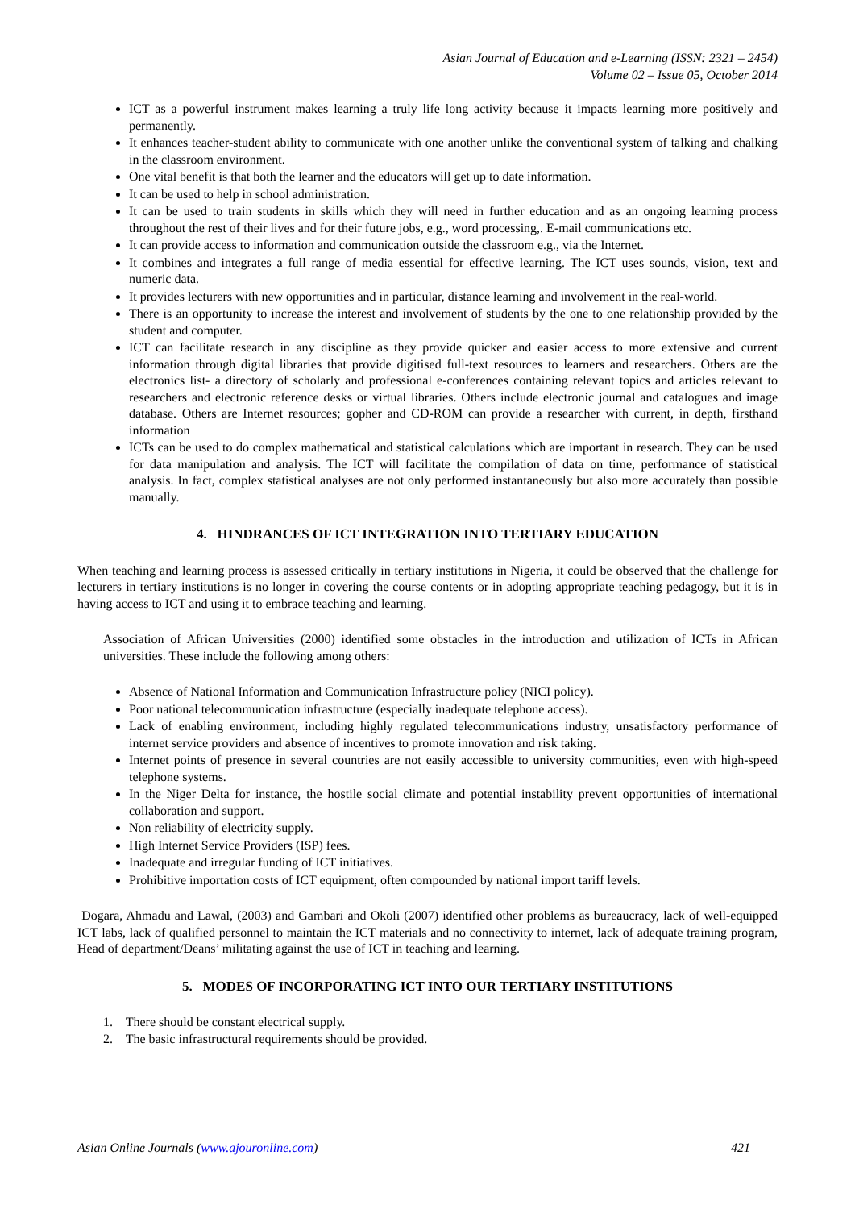Asian Journal of Education and e-Learning (ISSN: 2321 – 2454)
Volume 02 – Issue 05, October 2014
ICT as a powerful instrument makes learning a truly life long activity because it impacts learning more positively and permanently.
It enhances teacher-student ability to communicate with one another unlike the conventional system of talking and chalking in the classroom environment.
One vital benefit is that both the learner and the educators will get up to date information.
It can be used to help in school administration.
It can be used to train students in skills which they will need in further education and as an ongoing learning process throughout the rest of their lives and for their future jobs, e.g., word processing,. E-mail communications etc.
It can provide access to information and communication outside the classroom e.g., via the Internet.
It combines and integrates a full range of media essential for effective learning. The ICT uses sounds, vision, text and numeric data.
It provides lecturers with new opportunities and in particular, distance learning and involvement in the real-world.
There is an opportunity to increase the interest and involvement of students by the one to one relationship provided by the student and computer.
ICT can facilitate research in any discipline as they provide quicker and easier access to more extensive and current information through digital libraries that provide digitised full-text resources to learners and researchers. Others are the electronics list- a directory of scholarly and professional e-conferences containing relevant topics and articles relevant to researchers and electronic reference desks or virtual libraries. Others include electronic journal and catalogues and image database. Others are Internet resources; gopher and CD-ROM can provide a researcher with current, in depth, firsthand information
ICTs can be used to do complex mathematical and statistical calculations which are important in research. They can be used for data manipulation and analysis. The ICT will facilitate the compilation of data on time, performance of statistical analysis. In fact, complex statistical analyses are not only performed instantaneously but also more accurately than possible manually.
4. HINDRANCES OF ICT INTEGRATION INTO TERTIARY EDUCATION
When teaching and learning process is assessed critically in tertiary institutions in Nigeria, it could be observed that the challenge for lecturers in tertiary institutions is no longer in covering the course contents or in adopting appropriate teaching pedagogy, but it is in having access to ICT and using it to embrace teaching and learning.
Association of African Universities (2000) identified some obstacles in the introduction and utilization of ICTs in African universities. These include the following among others:
Absence of National Information and Communication Infrastructure policy (NICI policy).
Poor national telecommunication infrastructure (especially inadequate telephone access).
Lack of enabling environment, including highly regulated telecommunications industry, unsatisfactory performance of internet service providers and absence of incentives to promote innovation and risk taking.
Internet points of presence in several countries are not easily accessible to university communities, even with high-speed telephone systems.
In the Niger Delta for instance, the hostile social climate and potential instability prevent opportunities of international collaboration and support.
Non reliability of electricity supply.
High Internet Service Providers (ISP) fees.
Inadequate and irregular funding of ICT initiatives.
Prohibitive importation costs of ICT equipment, often compounded by national import tariff levels.
Dogara, Ahmadu and Lawal, (2003) and Gambari and Okoli (2007) identified other problems as bureaucracy, lack of well-equipped ICT labs, lack of qualified personnel to maintain the ICT materials and no connectivity to internet, lack of adequate training program, Head of department/Deans’ militating against the use of ICT in teaching and learning.
5. MODES OF INCORPORATING ICT INTO OUR TERTIARY INSTITUTIONS
1. There should be constant electrical supply.
2. The basic infrastructural requirements should be provided.
Asian Online Journals (www.ajouronline.com) 421